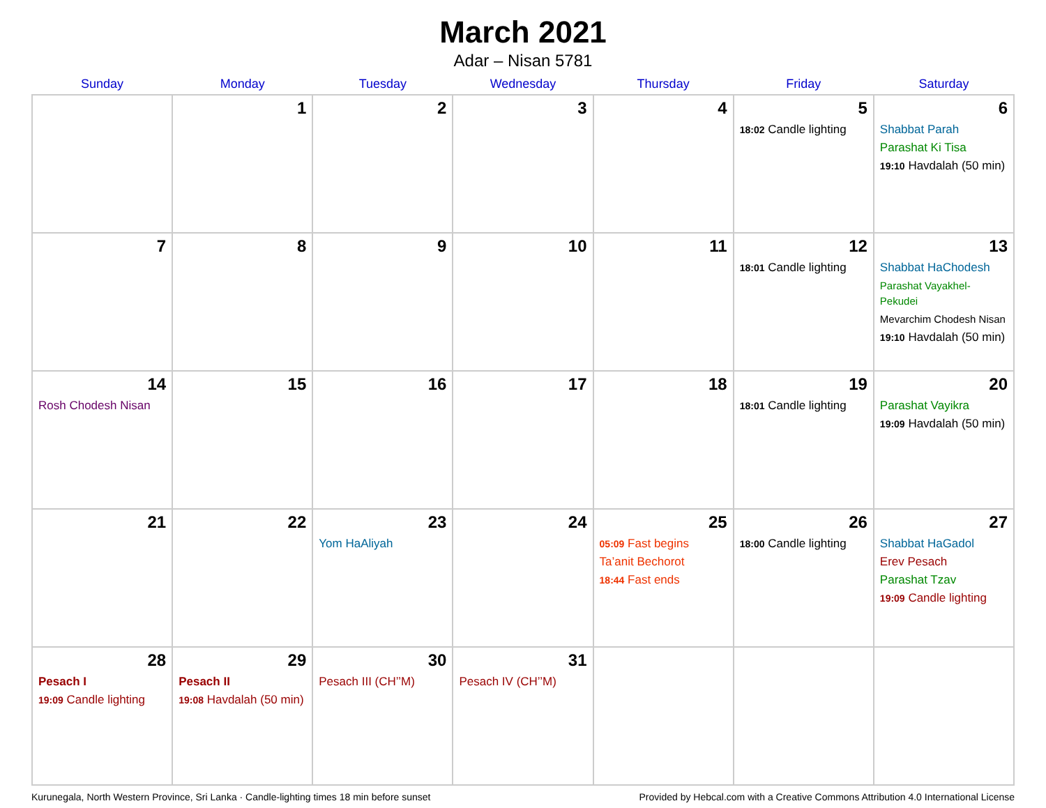March 2021
Adar – Nisan 5781
| Sunday | Monday | Tuesday | Wednesday | Thursday | Friday | Saturday |
| --- | --- | --- | --- | --- | --- | --- |
| | 1 | 2 | 3 | 4 | 5 18:02 Candle lighting | 6 Shabbat Parah Parashat Ki Tisa 19:10 Havdalah (50 min) |
| 7 | 8 | 9 | 10 | 11 | 12 18:01 Candle lighting | 13 Shabbat HaChodesh Parashat Vayakhel-Pekudei Mevarchim Chodesh Nisan 19:10 Havdalah (50 min) |
| 14 Rosh Chodesh Nisan | 15 | 16 | 17 | 18 | 19 18:01 Candle lighting | 20 Parashat Vayikra 19:09 Havdalah (50 min) |
| 21 | 22 | 23 Yom HaAliyah | 24 | 25 05:09 Fast begins Ta’anit Bechorot 18:44 Fast ends | 26 18:00 Candle lighting | 27 Shabbat HaGadol Erev Pesach Parashat Tzav 19:09 Candle lighting |
| 28 Pesach I 19:09 Candle lighting | 29 Pesach II 19:08 Havdalah (50 min) | 30 Pesach III (CH’’M) | 31 Pesach IV (CH’’M) | | | |
Kurunegala, North Western Province, Sri Lanka · Candle-lighting times 18 min before sunset Provided by Hebcal.com with a Creative Commons Attribution 4.0 International License